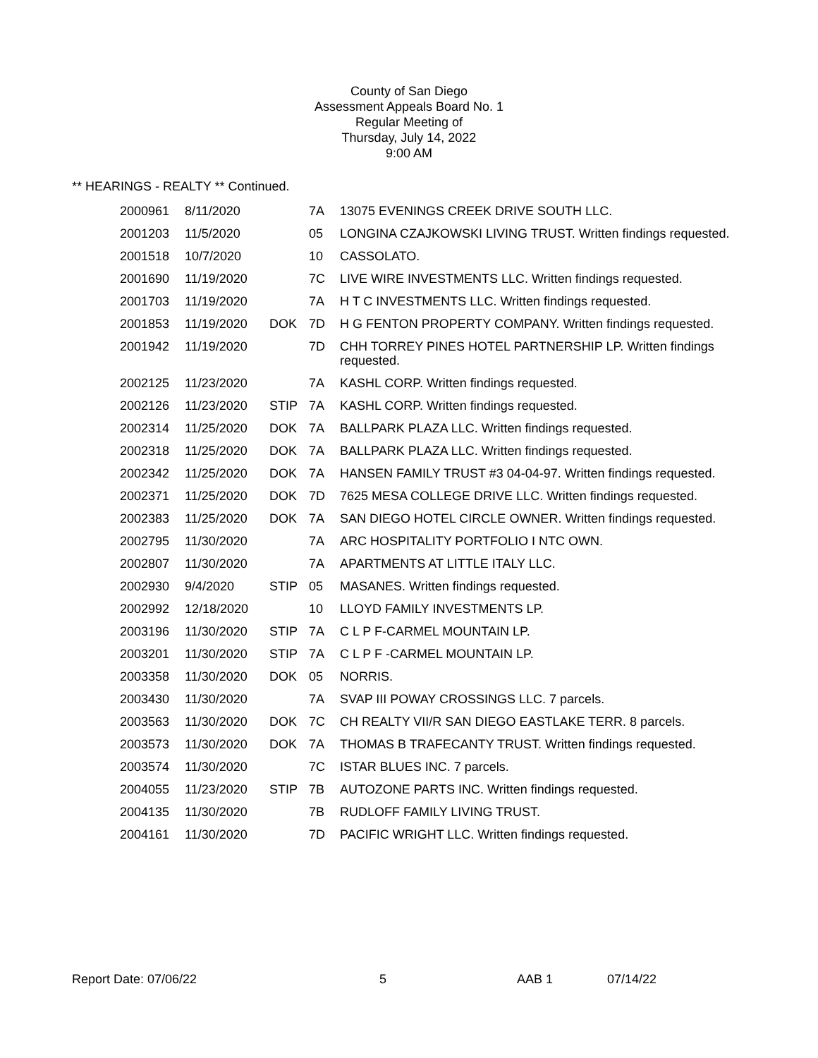County of San Diego
Assessment Appeals Board No. 1
Regular Meeting of
Thursday, July 14, 2022
9:00 AM
** HEARINGS - REALTY ** Continued.
| 2000961 | 8/11/2020 | | 7A | 13075 EVENINGS CREEK DRIVE SOUTH LLC. |
| 2001203 | 11/5/2020 | | 05 | LONGINA CZAJKOWSKI LIVING TRUST. Written findings requested. |
| 2001518 | 10/7/2020 | | 10 | CASSOLATO. |
| 2001690 | 11/19/2020 | | 7C | LIVE WIRE INVESTMENTS LLC. Written findings requested. |
| 2001703 | 11/19/2020 | | 7A | H T C INVESTMENTS LLC. Written findings requested. |
| 2001853 | 11/19/2020 | DOK | 7D | H G FENTON PROPERTY COMPANY. Written findings requested. |
| 2001942 | 11/19/2020 | | 7D | CHH TORREY PINES HOTEL PARTNERSHIP LP. Written findings requested. |
| 2002125 | 11/23/2020 | | 7A | KASHL CORP. Written findings requested. |
| 2002126 | 11/23/2020 | STIP | 7A | KASHL CORP. Written findings requested. |
| 2002314 | 11/25/2020 | DOK | 7A | BALLPARK PLAZA LLC. Written findings requested. |
| 2002318 | 11/25/2020 | DOK | 7A | BALLPARK PLAZA LLC. Written findings requested. |
| 2002342 | 11/25/2020 | DOK | 7A | HANSEN FAMILY TRUST #3 04-04-97. Written findings requested. |
| 2002371 | 11/25/2020 | DOK | 7D | 7625 MESA COLLEGE DRIVE LLC. Written findings requested. |
| 2002383 | 11/25/2020 | DOK | 7A | SAN DIEGO HOTEL CIRCLE OWNER. Written findings requested. |
| 2002795 | 11/30/2020 | | 7A | ARC HOSPITALITY PORTFOLIO I NTC OWN. |
| 2002807 | 11/30/2020 | | 7A | APARTMENTS AT LITTLE ITALY LLC. |
| 2002930 | 9/4/2020 | STIP | 05 | MASANES. Written findings requested. |
| 2002992 | 12/18/2020 | | 10 | LLOYD FAMILY INVESTMENTS LP. |
| 2003196 | 11/30/2020 | STIP | 7A | C L P F-CARMEL MOUNTAIN LP. |
| 2003201 | 11/30/2020 | STIP | 7A | C L P F -CARMEL MOUNTAIN LP. |
| 2003358 | 11/30/2020 | DOK | 05 | NORRIS. |
| 2003430 | 11/30/2020 | | 7A | SVAP III POWAY CROSSINGS LLC. 7 parcels. |
| 2003563 | 11/30/2020 | DOK | 7C | CH REALTY VII/R SAN DIEGO EASTLAKE TERR. 8 parcels. |
| 2003573 | 11/30/2020 | DOK | 7A | THOMAS B TRAFECANTY TRUST. Written findings requested. |
| 2003574 | 11/30/2020 | | 7C | ISTAR BLUES INC. 7 parcels. |
| 2004055 | 11/23/2020 | STIP | 7B | AUTOZONE PARTS INC. Written findings requested. |
| 2004135 | 11/30/2020 | | 7B | RUDLOFF FAMILY LIVING TRUST. |
| 2004161 | 11/30/2020 | | 7D | PACIFIC WRIGHT LLC. Written findings requested. |
Report Date: 07/06/22 5 AAB 1 07/14/22